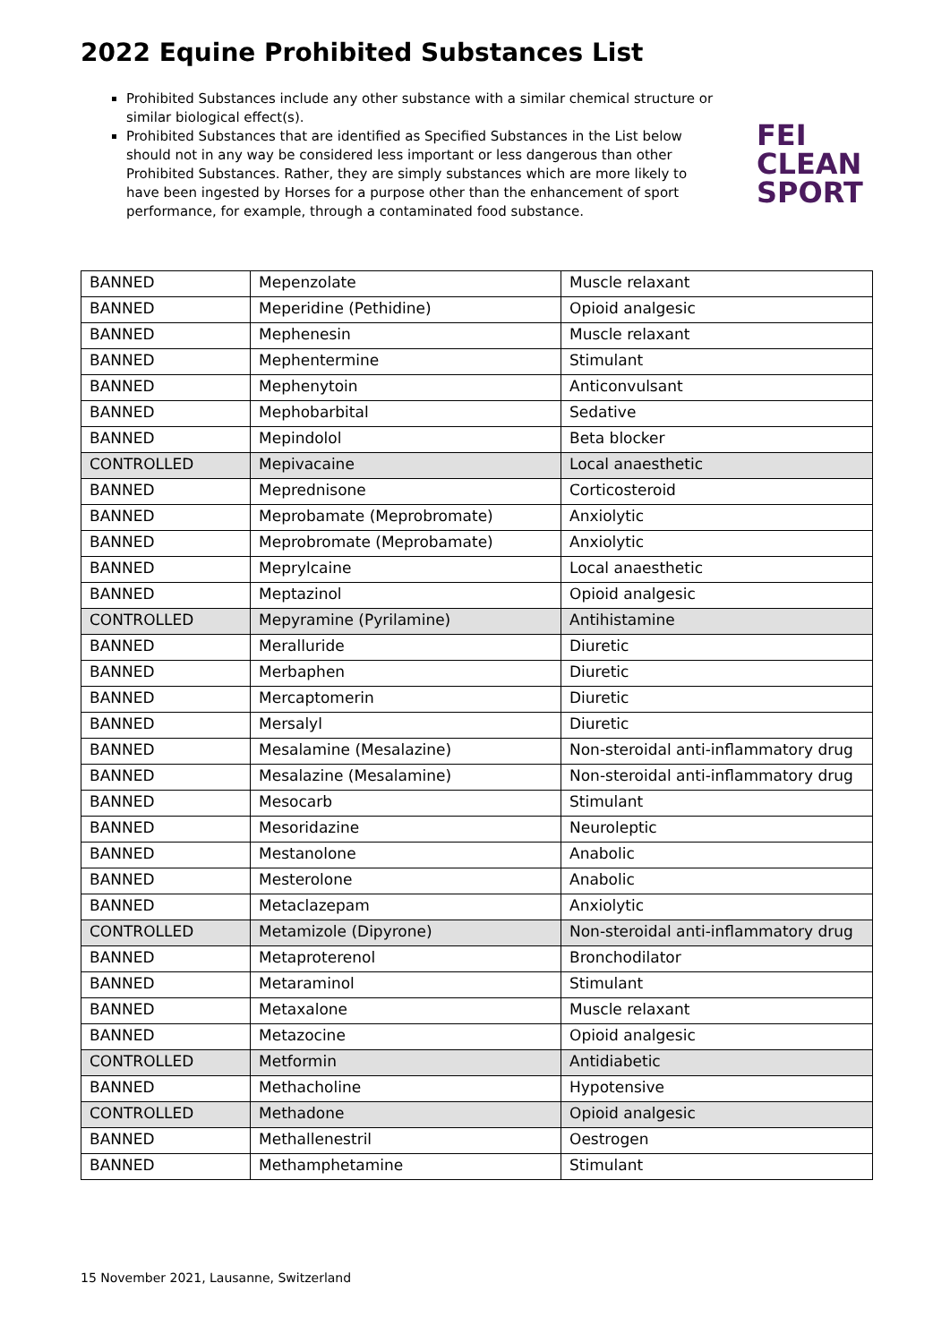2022 Equine Prohibited Substances List
Prohibited Substances include any other substance with a similar chemical structure or similar biological effect(s).
Prohibited Substances that are identified as Specified Substances in the List below should not in any way be considered less important or less dangerous than other Prohibited Substances. Rather, they are simply substances which are more likely to have been ingested by Horses for a purpose other than the enhancement of sport performance, for example, through a contaminated food substance.
FEI
CLEAN
SPORT
| BANNED | Mepenzolate | Muscle relaxant |
| BANNED | Meperidine (Pethidine) | Opioid analgesic |
| BANNED | Mephenesin | Muscle relaxant |
| BANNED | Mephentermine | Stimulant |
| BANNED | Mephenytoin | Anticonvulsant |
| BANNED | Mephobarbital | Sedative |
| BANNED | Mepindolol | Beta blocker |
| CONTROLLED | Mepivacaine | Local anaesthetic |
| BANNED | Meprednisone | Corticosteroid |
| BANNED | Meprobamate (Meprobromate) | Anxiolytic |
| BANNED | Meprobromate (Meprobamate) | Anxiolytic |
| BANNED | Meprylcaine | Local anaesthetic |
| BANNED | Meptazinol | Opioid analgesic |
| CONTROLLED | Mepyramine (Pyrilamine) | Antihistamine |
| BANNED | Meralluride | Diuretic |
| BANNED | Merbaphen | Diuretic |
| BANNED | Mercaptomerin | Diuretic |
| BANNED | Mersalyl | Diuretic |
| BANNED | Mesalamine (Mesalazine) | Non-steroidal anti-inflammatory drug |
| BANNED | Mesalazine (Mesalamine) | Non-steroidal anti-inflammatory drug |
| BANNED | Mesocarb | Stimulant |
| BANNED | Mesoridazine | Neuroleptic |
| BANNED | Mestanolone | Anabolic |
| BANNED | Mesterolone | Anabolic |
| BANNED | Metaclazepam | Anxiolytic |
| CONTROLLED | Metamizole (Dipyrone) | Non-steroidal anti-inflammatory drug |
| BANNED | Metaproterenol | Bronchodilator |
| BANNED | Metaraminol | Stimulant |
| BANNED | Metaxalone | Muscle relaxant |
| BANNED | Metazocine | Opioid analgesic |
| CONTROLLED | Metformin | Antidiabetic |
| BANNED | Methacholine | Hypotensive |
| CONTROLLED | Methadone | Opioid analgesic |
| BANNED | Methallenestril | Oestrogen |
| BANNED | Methamphetamine | Stimulant |
15 November 2021, Lausanne, Switzerland